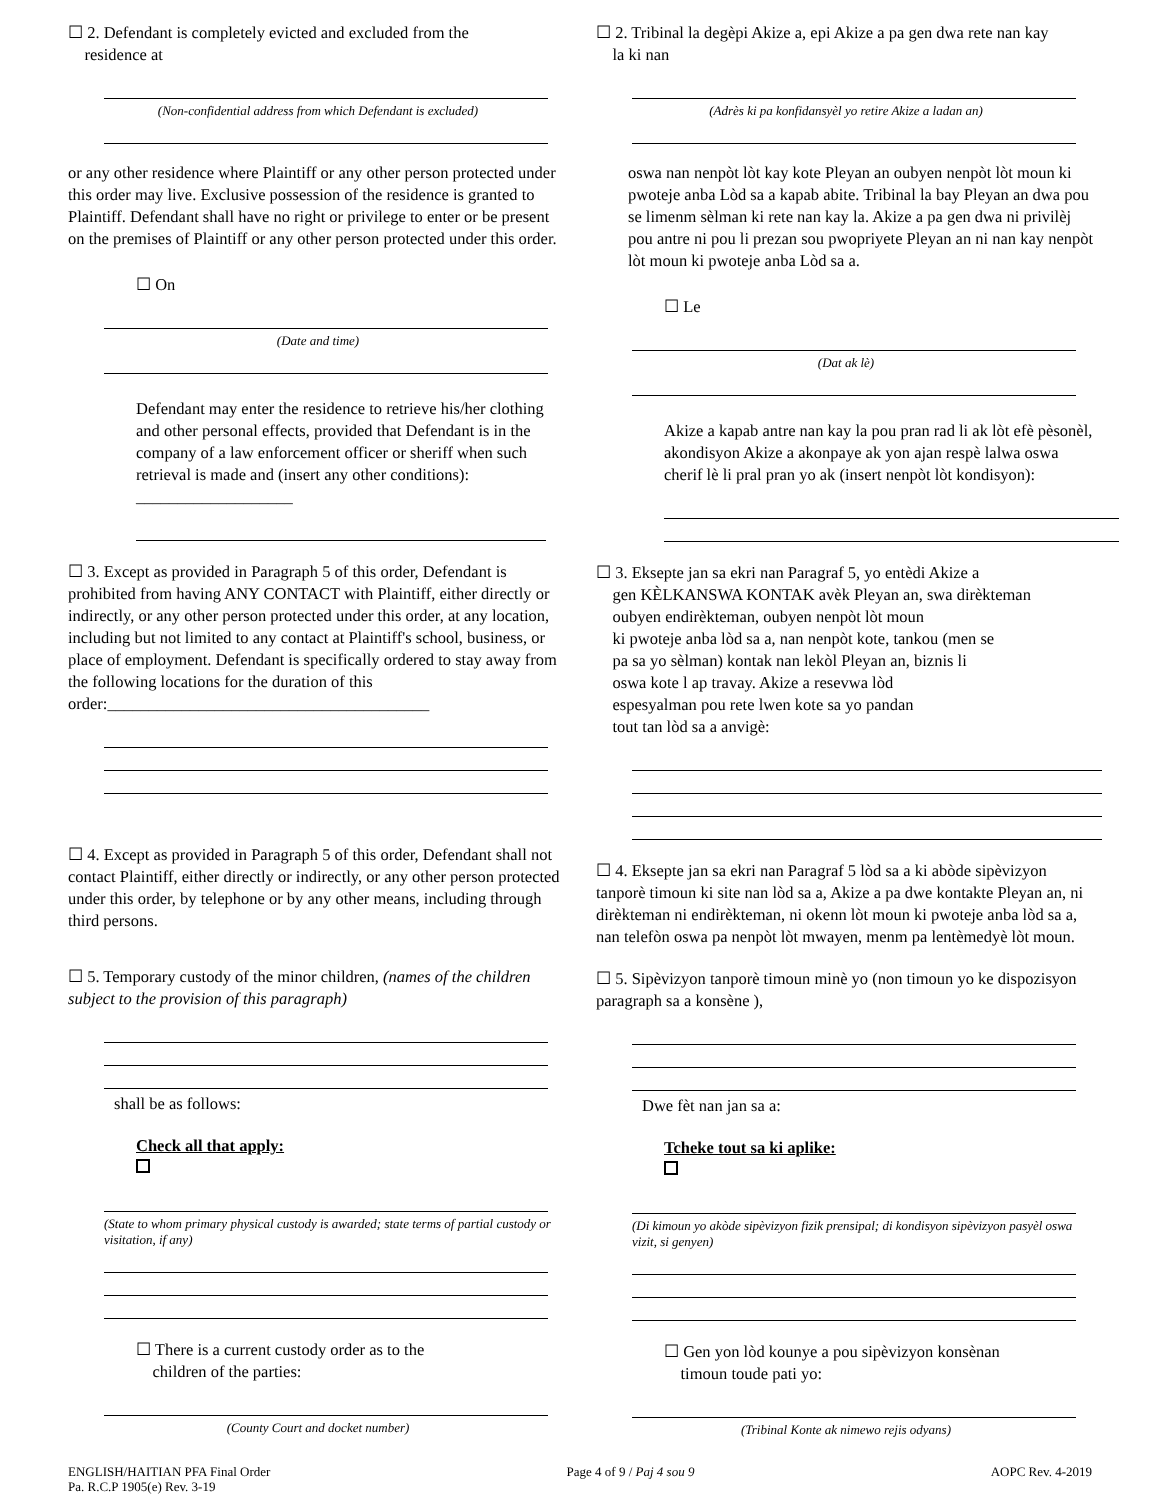☐ 2. Defendant is completely evicted and excluded from the
residence at
(Non-confidential address from which Defendant is excluded)
or any other residence where Plaintiff or any other person protected under this order may live. Exclusive possession of the residence is granted to Plaintiff. Defendant shall have no right or privilege to enter or be present on the premises of Plaintiff or any other person protected under this order.
☐ On
(Date and time)
Defendant may enter the residence to retrieve his/her clothing and other personal effects, provided that Defendant is in the company of a law enforcement officer or sheriff when such retrieval is made and (insert any other conditions): ___________________
☐ 3. Except as provided in Paragraph 5 of this order, Defendant is prohibited from having ANY CONTACT with Plaintiff, either directly or indirectly, or any other person protected under this order, at any location, including but not limited to any contact at Plaintiff's school, business, or place of employment. Defendant is specifically ordered to stay away from the following locations for the duration of this order:_______________________________________
☐ 4. Except as provided in Paragraph 5 of this order, Defendant shall not contact Plaintiff, either directly or indirectly, or any other person protected under this order, by telephone or by any other means, including through third persons.
☐ 5. Temporary custody of the minor children, (names of the children subject to the provision of this paragraph)
shall be as follows:
Check all that apply:
(State to whom primary physical custody is awarded; state terms of partial custody or visitation, if any)
☐ There is a current custody order as to the
children of the parties:
(County Court and docket number)
☐ 2. Tribinal la degèpi Akize a, epi Akize a pa gen dwa rete nan kay
la ki nan
(Adrès ki pa konfidansyèl yo retire Akize a ladan an)
oswa nan nenpòt lòt kay kote Pleyan an oubyen nenpòt lòt moun ki pwoteje anba Lòd sa a kapab abite. Tribinal la bay Pleyan an dwa pou se limenm sèlman ki rete nan kay la. Akize a pa gen dwa ni privilèj pou antre ni pou li prezan sou pwopriyete Pleyan an ni nan kay nenpòt lòt moun ki pwoteje anba Lòd sa a.
☐ Le
(Dat ak lè)
Akize a kapab antre nan kay la pou pran rad li ak lòt efè pèsonèl, akondisyon Akize a akonpaye ak yon ajan respè lalwa oswa cherif lè li pral pran yo ak (insert nenpòt lòt kondisyon):
☐ 3. Eksepte jan sa ekri nan Paragraf 5, yo entèdi Akize a
gen KÈLKANSWA KONTAK avèk Pleyan an, swa dirèkteman
oubyen endirèkteman, oubyen nenpòt lòt moun
ki pwoteje anba lòd sa a, nan nenpòt kote, tankou (men se
pa sa yo sèlman) kontak nan lekòl Pleyan an, biznis li
oswa kote l ap travay. Akize a resevwa lòd
espesyalman pou rete lwen kote sa yo pandan
tout tan lòd sa a anvigè:
☐ 4. Eksepte jan sa ekri nan Paragraf 5 lòd sa a ki abòde sipèvizyon tanporè timoun ki site nan lòd sa a, Akize a pa dwe kontakte Pleyan an, ni dirèkteman ni endirèkteman, ni okenn lòt moun ki pwoteje anba lòd sa a, nan telefòn oswa pa nenpòt lòt mwayen, menm pa lentèmedyè lòt moun.
☐ 5. Sipèvizyon tanporè timoun minè yo (non timoun yo ke dispozisyon paragraph sa a konsène ),
Dwe fèt nan jan sa a:
Tcheke tout sa ki aplike:
(Di kimoun yo akòde sipèvizyon fizik prensipal; di kondisyon sipèvizyon pasyèl oswa vizit, si genyen)
☐ Gen yon lòd kounye a pou sipèvizyon konsènan
timoun toude pati yo:
(Tribinal Konte ak nimewo rejis odyans)
ENGLISH/HAITIAN PFA Final Order
Pa. R.C.P 1905(e) Rev. 3-19
Page 4 of 9 / Paj 4 sou 9 AOPC Rev. 4-2019